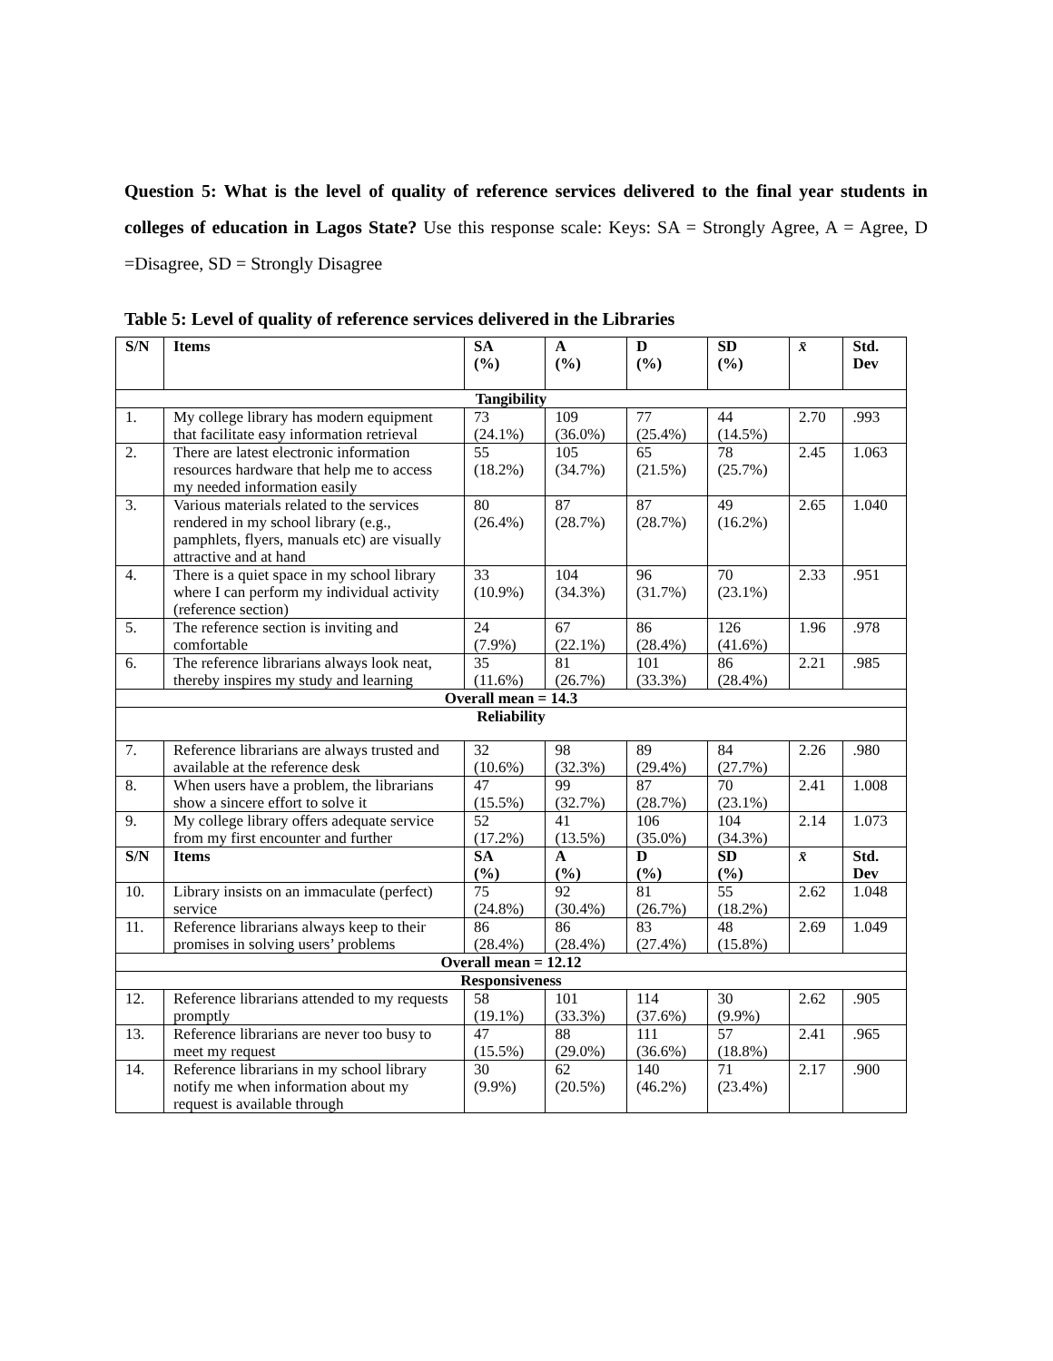Question 5: What is the level of quality of reference services delivered to the final year students in colleges of education in Lagos State? Use this response scale: Keys: SA = Strongly Agree, A = Agree, D =Disagree, SD = Strongly Disagree
Table 5: Level of quality of reference services delivered in the Libraries
| S/N | Items | SA (%) | A (%) | D (%) | SD (%) | x̄ | Std. Dev |
| --- | --- | --- | --- | --- | --- | --- | --- |
| Tangibility | | | | | | | |
| 1. | My college library has modern equipment that facilitate easy information retrieval | 73 (24.1%) | 109 (36.0%) | 77 (25.4%) | 44 (14.5%) | 2.70 | .993 |
| 2. | There are latest electronic information resources hardware that help me to access my needed information easily | 55 (18.2%) | 105 (34.7%) | 65 (21.5%) | 78 (25.7%) | 2.45 | 1.063 |
| 3. | Various materials related to the services rendered in my school library (e.g., pamphlets, flyers, manuals etc) are visually attractive and at hand | 80 (26.4%) | 87 (28.7%) | 87 (28.7%) | 49 (16.2%) | 2.65 | 1.040 |
| 4. | There is a quiet space in my school library where I can perform my individual activity (reference section) | 33 (10.9%) | 104 (34.3%) | 96 (31.7%) | 70 (23.1%) | 2.33 | .951 |
| 5. | The reference section is inviting and comfortable | 24 (7.9%) | 67 (22.1%) | 86 (28.4%) | 126 (41.6%) | 1.96 | .978 |
| 6. | The reference librarians always look neat, thereby inspires my study and learning | 35 (11.6%) | 81 (26.7%) | 101 (33.3%) | 86 (28.4%) | 2.21 | .985 |
| Overall mean = 14.3 | | | | | | | |
| Reliability | | | | | | | |
| 7. | Reference librarians are always trusted and available at the reference desk | 32 (10.6%) | 98 (32.3%) | 89 (29.4%) | 84 (27.7%) | 2.26 | .980 |
| 8. | When users have a problem, the librarians show a sincere effort to solve it | 47 (15.5%) | 99 (32.7%) | 87 (28.7%) | 70 (23.1%) | 2.41 | 1.008 |
| 9. | My college library offers adequate service from my first encounter and further | 52 (17.2%) | 41 (13.5%) | 106 (35.0%) | 104 (34.3%) | 2.14 | 1.073 |
| S/N | Items | SA (%) | A (%) | D (%) | SD (%) | x̄ | Std. Dev |
| 10. | Library insists on an immaculate (perfect) service | 75 (24.8%) | 92 (30.4%) | 81 (26.7%) | 55 (18.2%) | 2.62 | 1.048 |
| 11. | Reference librarians always keep to their promises in solving users’ problems | 86 (28.4%) | 86 (28.4%) | 83 (27.4%) | 48 (15.8%) | 2.69 | 1.049 |
| Overall mean = 12.12 | | | | | | | |
| Responsiveness | | | | | | | |
| 12. | Reference librarians attended to my requests promptly | 58 (19.1%) | 101 (33.3%) | 114 (37.6%) | 30 (9.9%) | 2.62 | .905 |
| 13. | Reference librarians are never too busy to meet my request | 47 (15.5%) | 88 (29.0%) | 111 (36.6%) | 57 (18.8%) | 2.41 | .965 |
| 14. | Reference librarians in my school library notify me when information about my request is available through | 30 (9.9%) | 62 (20.5%) | 140 (46.2%) | 71 (23.4%) | 2.17 | .900 |